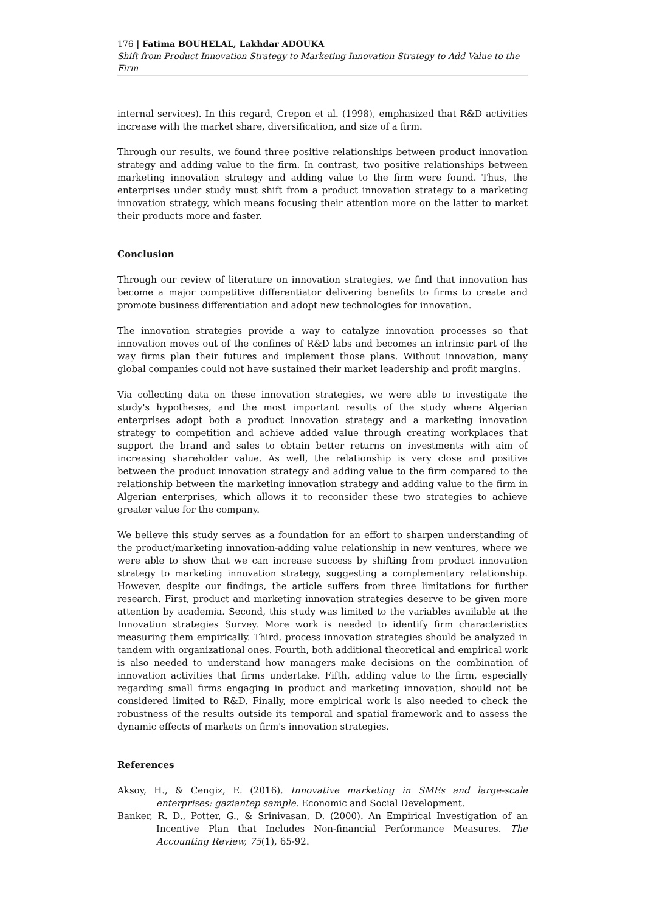176 | Fatima BOUHELAL, Lakhdar ADOUKA
Shift from Product Innovation Strategy to Marketing Innovation Strategy to Add Value to the Firm
internal services). In this regard, Crepon et al. (1998), emphasized that R&D activities increase with the market share, diversification, and size of a firm.
Through our results, we found three positive relationships between product innovation strategy and adding value to the firm. In contrast, two positive relationships between marketing innovation strategy and adding value to the firm were found. Thus, the enterprises under study must shift from a product innovation strategy to a marketing innovation strategy, which means focusing their attention more on the latter to market their products more and faster.
Conclusion
Through our review of literature on innovation strategies, we find that innovation has become a major competitive differentiator delivering benefits to firms to create and promote business differentiation and adopt new technologies for innovation.
The innovation strategies provide a way to catalyze innovation processes so that innovation moves out of the confines of R&D labs and becomes an intrinsic part of the way firms plan their futures and implement those plans. Without innovation, many global companies could not have sustained their market leadership and profit margins.
Via collecting data on these innovation strategies, we were able to investigate the study's hypotheses, and the most important results of the study where Algerian enterprises adopt both a product innovation strategy and a marketing innovation strategy to competition and achieve added value through creating workplaces that support the brand and sales to obtain better returns on investments with aim of increasing shareholder value. As well, the relationship is very close and positive between the product innovation strategy and adding value to the firm compared to the relationship between the marketing innovation strategy and adding value to the firm in Algerian enterprises, which allows it to reconsider these two strategies to achieve greater value for the company.
We believe this study serves as a foundation for an effort to sharpen understanding of the product/marketing innovation-adding value relationship in new ventures, where we were able to show that we can increase success by shifting from product innovation strategy to marketing innovation strategy, suggesting a complementary relationship. However, despite our findings, the article suffers from three limitations for further research. First, product and marketing innovation strategies deserve to be given more attention by academia. Second, this study was limited to the variables available at the Innovation strategies Survey. More work is needed to identify firm characteristics measuring them empirically. Third, process innovation strategies should be analyzed in tandem with organizational ones. Fourth, both additional theoretical and empirical work is also needed to understand how managers make decisions on the combination of innovation activities that firms undertake. Fifth, adding value to the firm, especially regarding small firms engaging in product and marketing innovation, should not be considered limited to R&D. Finally, more empirical work is also needed to check the robustness of the results outside its temporal and spatial framework and to assess the dynamic effects of markets on firm's innovation strategies.
References
Aksoy, H., & Cengiz, E. (2016). Innovative marketing in SMEs and large-scale enterprises: gaziantep sample. Economic and Social Development.
Banker, R. D., Potter, G., & Srinivasan, D. (2000). An Empirical Investigation of an Incentive Plan that Includes Non-financial Performance Measures. The Accounting Review, 75(1), 65-92.